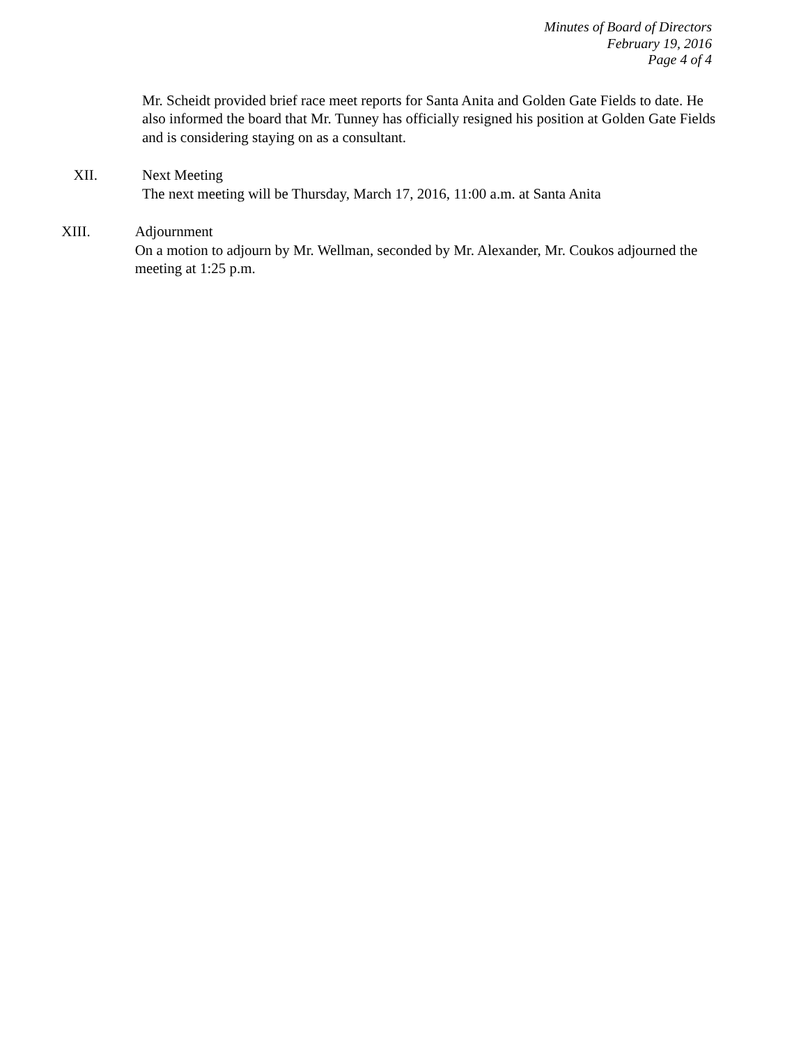Minutes of Board of Directors
February 19, 2016
Page 4 of 4
Mr. Scheidt provided brief race meet reports for Santa Anita and Golden Gate Fields to date. He also informed the board that Mr. Tunney has officially resigned his position at Golden Gate Fields and is considering staying on as a consultant.
XII. Next Meeting
The next meeting will be Thursday, March 17, 2016, 11:00 a.m. at Santa Anita
XIII. Adjournment
On a motion to adjourn by Mr. Wellman, seconded by Mr. Alexander, Mr. Coukos adjourned the meeting at 1:25 p.m.